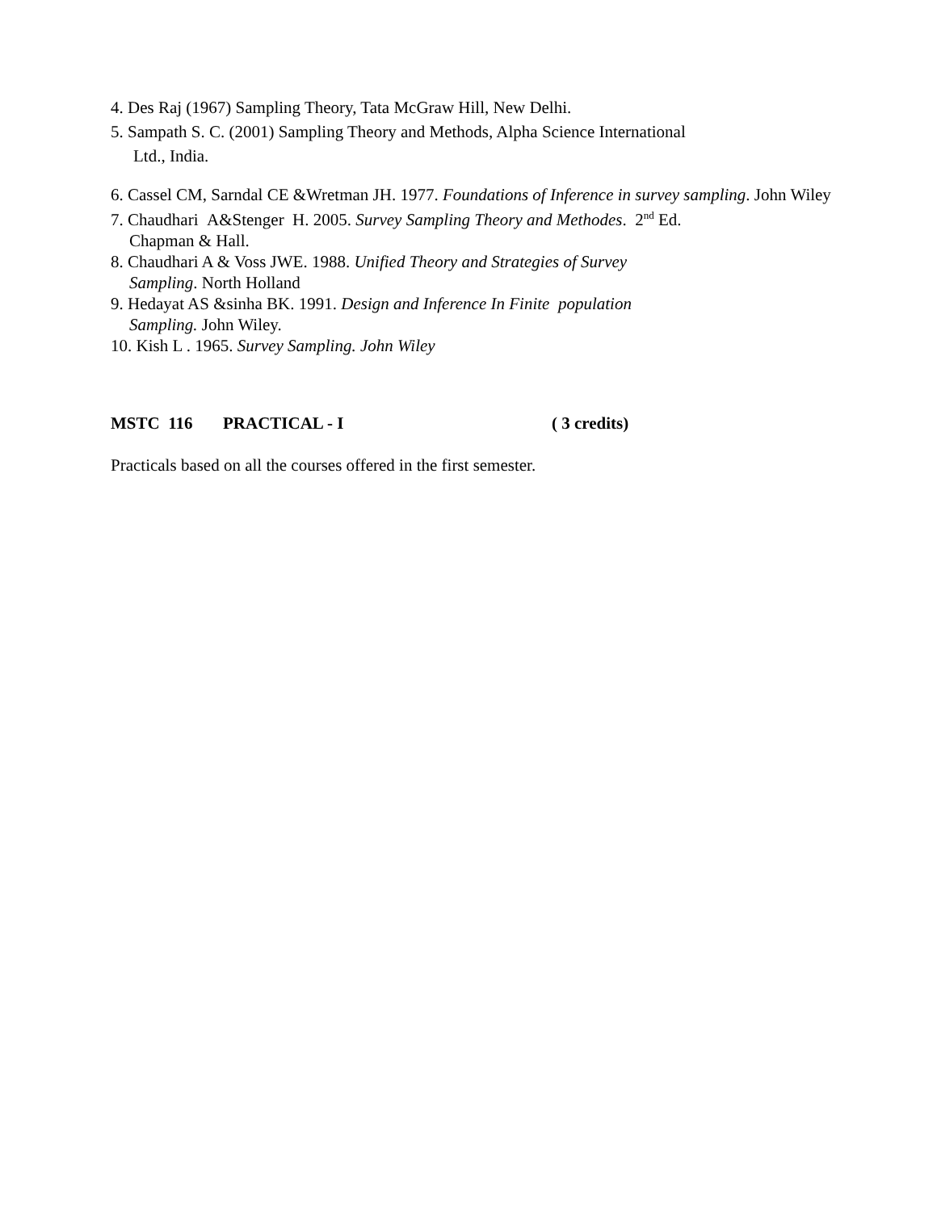4. Des Raj (1967) Sampling Theory, Tata McGraw Hill, New Delhi.
5. Sampath S. C. (2001) Sampling Theory and Methods, Alpha Science International
Ltd., India.
6. Cassel CM, Sarndal CE &Wretman JH. 1977. Foundations of Inference in survey sampling. John Wiley
7. Chaudhari A&Stenger H. 2005. Survey Sampling Theory and Methodes. 2<sup>nd</sup> Ed.
Chapman & Hall.
8. Chaudhari A & Voss JWE. 1988. Unified Theory and Strategies of Survey
Sampling. North Holland
9. Hedayat AS &sinha BK. 1991. Design and Inference In Finite population
Sampling. John Wiley.
10. Kish L . 1965. Survey Sampling. John Wiley
MSTC 116 PRACTICAL - I ( 3 credits)
Practicals based on all the courses offered in the first semester.